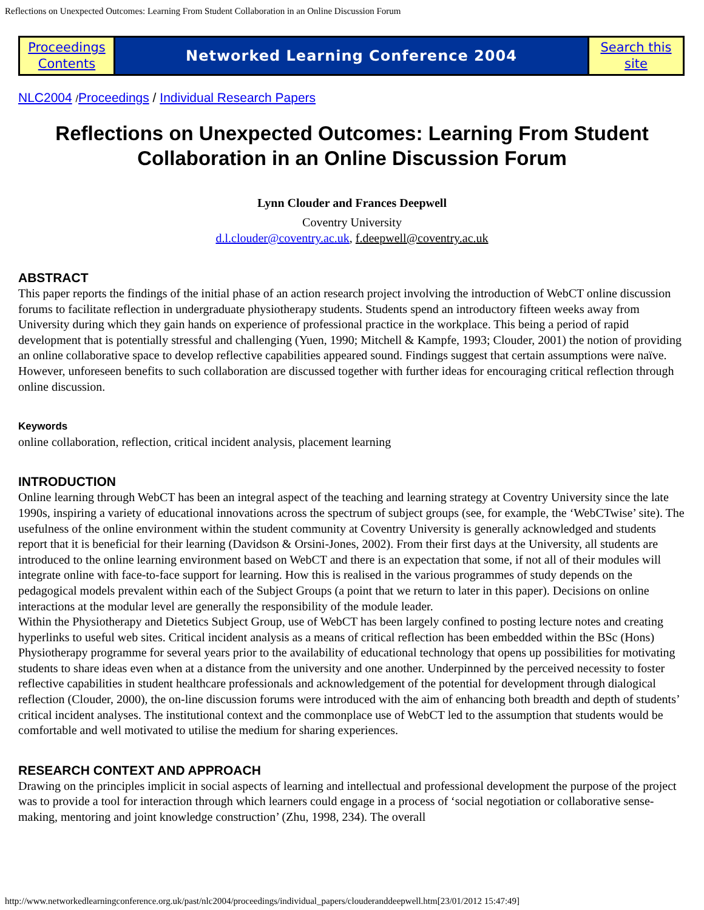Reflections on Unexpected Outcomes: Learning From Student Collaboration in an Online Discussion Forum
| Proceedings Contents | Networked Learning Conference 2004 | Search this site |
NLC2004 /Proceedings / Individual Research Papers
Reflections on Unexpected Outcomes: Learning From Student Collaboration in an Online Discussion Forum
Lynn Clouder and Frances Deepwell
Coventry University
d.l.clouder@coventry.ac.uk, f.deepwell@coventry.ac.uk
ABSTRACT
This paper reports the findings of the initial phase of an action research project involving the introduction of WebCT online discussion forums to facilitate reflection in undergraduate physiotherapy students. Students spend an introductory fifteen weeks away from University during which they gain hands on experience of professional practice in the workplace. This being a period of rapid development that is potentially stressful and challenging (Yuen, 1990; Mitchell & Kampfe, 1993; Clouder, 2001) the notion of providing an online collaborative space to develop reflective capabilities appeared sound. Findings suggest that certain assumptions were naïve. However, unforeseen benefits to such collaboration are discussed together with further ideas for encouraging critical reflection through online discussion.
Keywords
online collaboration, reflection, critical incident analysis, placement learning
INTRODUCTION
Online learning through WebCT has been an integral aspect of the teaching and learning strategy at Coventry University since the late 1990s, inspiring a variety of educational innovations across the spectrum of subject groups (see, for example, the ‘WebCTwise’ site). The usefulness of the online environment within the student community at Coventry University is generally acknowledged and students report that it is beneficial for their learning (Davidson & Orsini-Jones, 2002). From their first days at the University, all students are introduced to the online learning environment based on WebCT and there is an expectation that some, if not all of their modules will integrate online with face-to-face support for learning. How this is realised in the various programmes of study depends on the pedagogical models prevalent within each of the Subject Groups (a point that we return to later in this paper). Decisions on online interactions at the modular level are generally the responsibility of the module leader.
Within the Physiotherapy and Dietetics Subject Group, use of WebCT has been largely confined to posting lecture notes and creating hyperlinks to useful web sites. Critical incident analysis as a means of critical reflection has been embedded within the BSc (Hons) Physiotherapy programme for several years prior to the availability of educational technology that opens up possibilities for motivating students to share ideas even when at a distance from the university and one another. Underpinned by the perceived necessity to foster reflective capabilities in student healthcare professionals and acknowledgement of the potential for development through dialogical reflection (Clouder, 2000), the on-line discussion forums were introduced with the aim of enhancing both breadth and depth of students’ critical incident analyses. The institutional context and the commonplace use of WebCT led to the assumption that students would be comfortable and well motivated to utilise the medium for sharing experiences.
RESEARCH CONTEXT AND APPROACH
Drawing on the principles implicit in social aspects of learning and intellectual and professional development the purpose of the project was to provide a tool for interaction through which learners could engage in a process of ‘social negotiation or collaborative sense-making, mentoring and joint knowledge construction’ (Zhu, 1998, 234). The overall
http://www.networkedlearningconference.org.uk/past/nlc2004/proceedings/individual_papers/clouderanddeepwell.htm[23/01/2012 15:47:49]